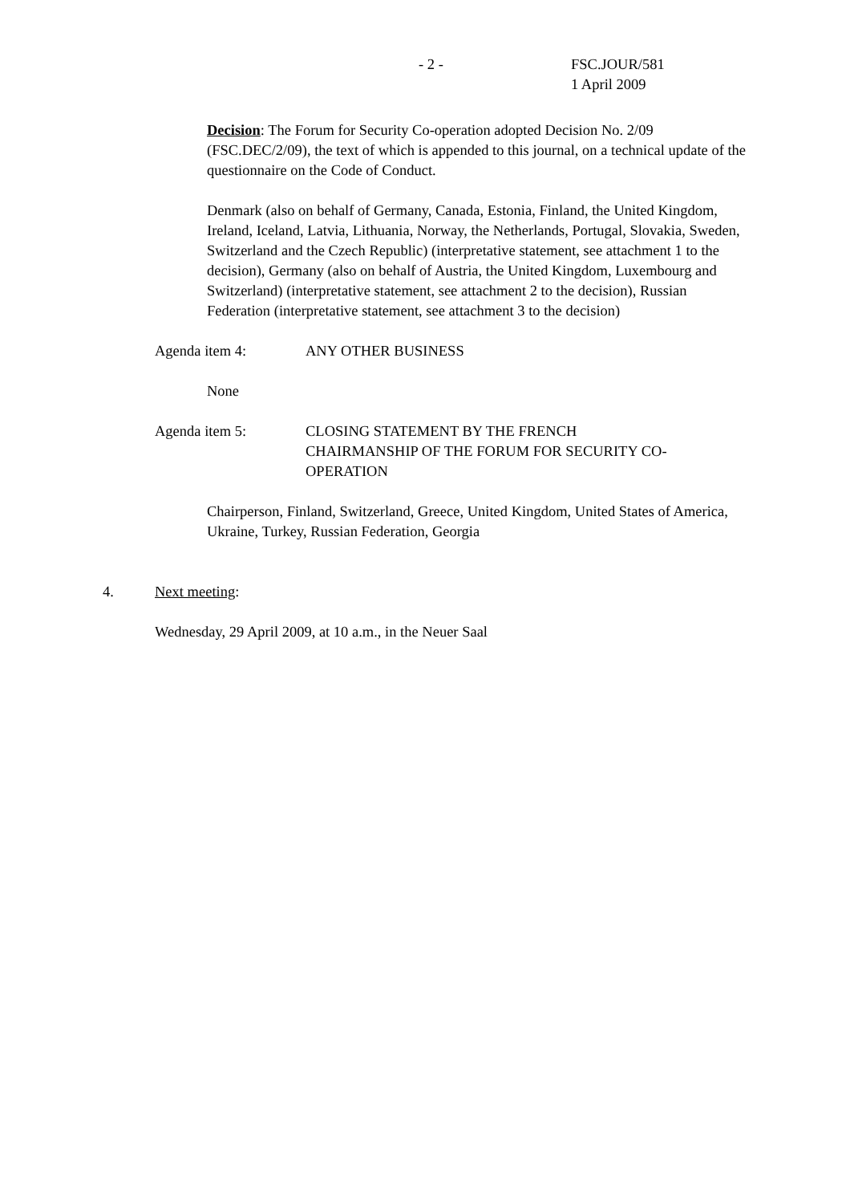- 2 - FSC.JOUR/581
1 April 2009
Decision: The Forum for Security Co-operation adopted Decision No. 2/09 (FSC.DEC/2/09), the text of which is appended to this journal, on a technical update of the questionnaire on the Code of Conduct.
Denmark (also on behalf of Germany, Canada, Estonia, Finland, the United Kingdom, Ireland, Iceland, Latvia, Lithuania, Norway, the Netherlands, Portugal, Slovakia, Sweden, Switzerland and the Czech Republic) (interpretative statement, see attachment 1 to the decision), Germany (also on behalf of Austria, the United Kingdom, Luxembourg and Switzerland) (interpretative statement, see attachment 2 to the decision), Russian Federation (interpretative statement, see attachment 3 to the decision)
Agenda item 4: ANY OTHER BUSINESS
None
Agenda item 5: CLOSING STATEMENT BY THE FRENCH CHAIRMANSHIP OF THE FORUM FOR SECURITY CO-OPERATION
Chairperson, Finland, Switzerland, Greece, United Kingdom, United States of America, Ukraine, Turkey, Russian Federation, Georgia
4. Next meeting:
Wednesday, 29 April 2009, at 10 a.m., in the Neuer Saal